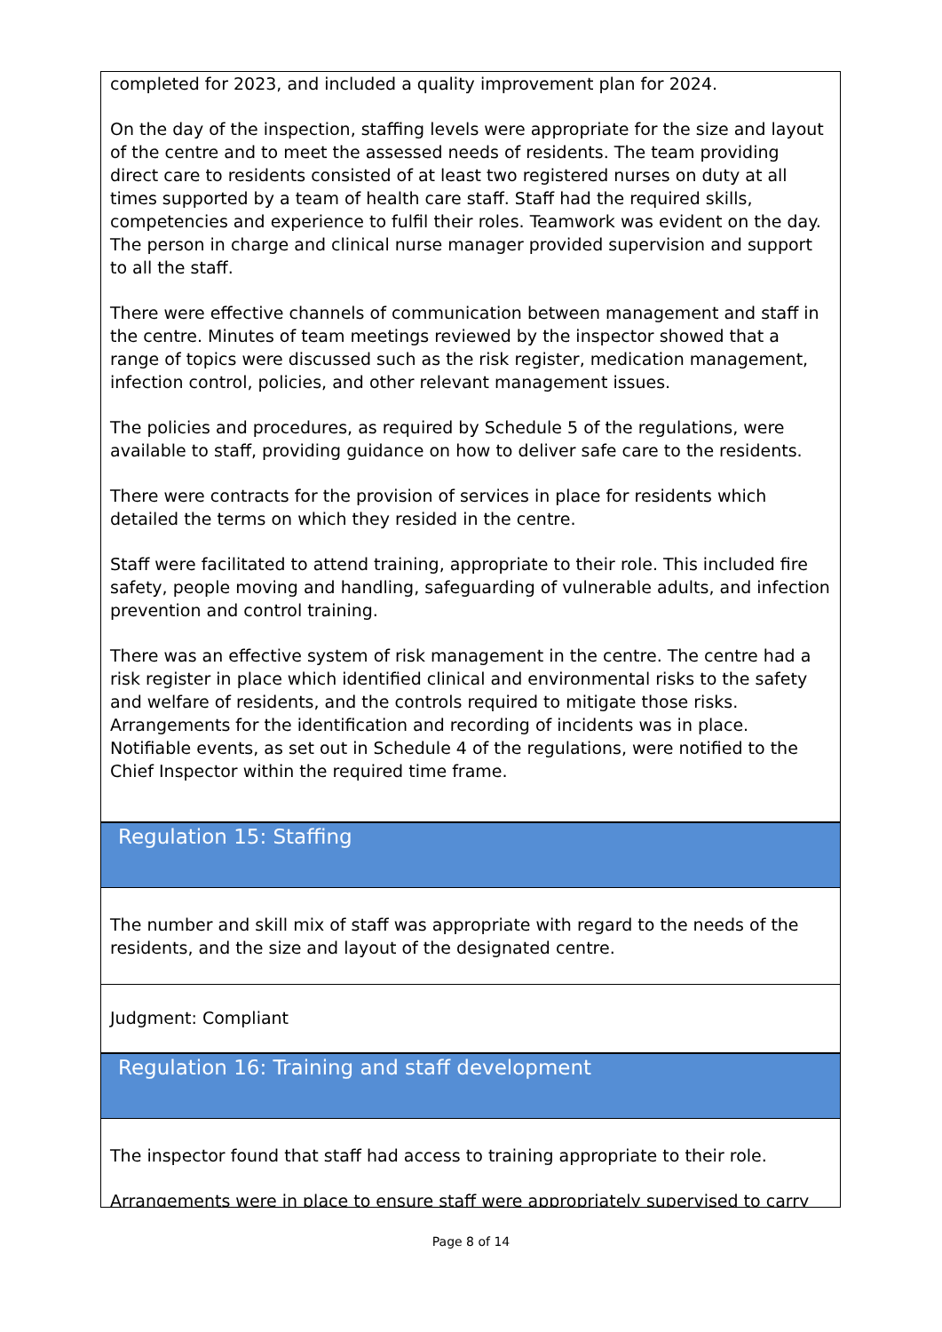completed for 2023, and included a quality improvement plan for 2024.
On the day of the inspection, staffing levels were appropriate for the size and layout of the centre and to meet the assessed needs of residents. The team providing direct care to residents consisted of at least two registered nurses on duty at all times supported by a team of health care staff. Staff had the required skills, competencies and experience to fulfil their roles. Teamwork was evident on the day. The person in charge and clinical nurse manager provided supervision and support to all the staff.
There were effective channels of communication between management and staff in the centre. Minutes of team meetings reviewed by the inspector showed that a range of topics were discussed such as the risk register, medication management, infection control, policies, and other relevant management issues.
The policies and procedures, as required by Schedule 5 of the regulations, were available to staff, providing guidance on how to deliver safe care to the residents.
There were contracts for the provision of services in place for residents which detailed the terms on which they resided in the centre.
Staff were facilitated to attend training, appropriate to their role. This included fire safety, people moving and handling, safeguarding of vulnerable adults, and infection prevention and control training.
There was an effective system of risk management in the centre. The centre had a risk register in place which identified clinical and environmental risks to the safety and welfare of residents, and the controls required to mitigate those risks. Arrangements for the identification and recording of incidents was in place. Notifiable events, as set out in Schedule 4 of the regulations, were notified to the Chief Inspector within the required time frame.
Regulation 15: Staffing
The number and skill mix of staff was appropriate with regard to the needs of the residents, and the size and layout of the designated centre.
Judgment: Compliant
Regulation 16: Training and staff development
The inspector found that staff had access to training appropriate to their role.
Arrangements were in place to ensure staff were appropriately supervised to carry
Page 8 of 14